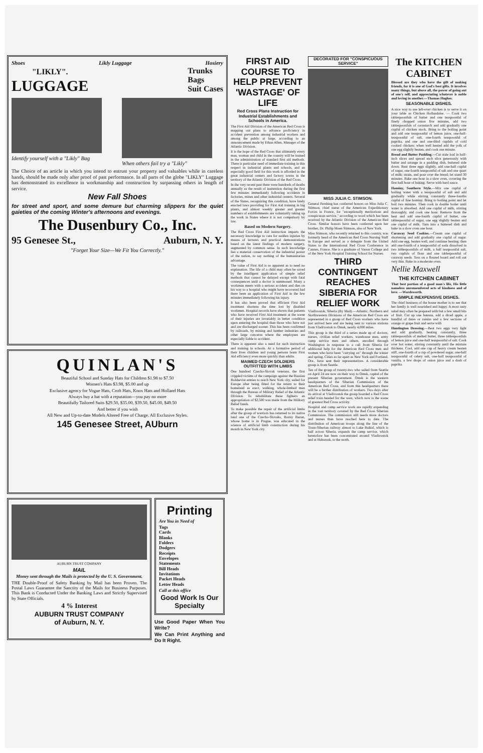Shoes Likly Luggage Hosiery
"LIKLY".
LUGGAGE
Trunks
Bags
Suit Cases
Identify yourself with a "Likly" Bag When others fail try a "Likly"
The Choice of an article in which you intend to entrust your property and valuables while in careless hands, should be made only after proof of past performance. In all parts of the globe "LIKLY" Luggage has demonstrated its excellence in workmanship and construction by surpassing others in length of service.
New Fall Shoes
for street and sport, and some demure but charming slippers for the quiet gaieties of the coming Winter's afternoons and evenings.
The Dusenbury Co., Inc.
95 Genesee St., Auburn, N. Y.
"Forget Your Size—We Fit You Correctly."
QUINLAN'S
Beautiful School and Sunday Hats for Children $1.98 to $7.50
Women's Hats $3.98, $5.00 and up
Exclusive agency for Vogue Hats, Croft Hats, Knox Hats and Holland Hats
Always buy a hat with a reputation---you pay no more
Beautifully Tailored Suits $29.50, $35.00, $39.50, $45.00, $49.50
And better if you wish
All New and Up-to-date Models Altered Free of Charge. All Exclusive Styles.
145 Genesee Street, AUburn
AUBURN TRUST COMPANY
MAIL
Money sent through the Mails is protected by the U. S. Government.
THE Double-Proof of Safety Banking by Mail has been Proven. The Postal Laws Guarantee the Sanctity of the Mails for Business Purposes. This Bank is Conducted Under the Banking Laws and Strictly Supervised by State Officials.
4 % Interest
AUBURN TRUST COMPANY
of Auburn, N. Y.
Printing
Are You in Need of
Tags
Cards
Blanks
Folders
Dodgers
Receipts
Envelopes
Statements
Bill Heads
Invitations
Packet Heads
Letter Heads
Call at this office
Good Work Is Our Specialty
Use Good Paper When You Write?
We Can Print Anything and Do It Right.
FIRST AID COURSE TO HELP PREVENT 'WASTAGE' OF LIFE
Red Cross Plans Instruction for Industrial Establishments and Schools in America.
The First Aid Division of the American Red Cross is mapping out plans to advance proficiency in accident prevention among industrial workers and among the public at large, according to an announcement made by Ethan Allen, Manager of the Atlantic Division.
It is the hope of the Red Cross that ultimately every man, woman and child in the country will be trained in the administration of standard first aid methods. There is particular need of immediate training in this respect in industrial plants and schools, and an especially good field for this work is afforded in the great industrial centers and factory towns in the territory of the Atlantic Division of the Red Cross.
In the very recent past there were hundreds of deaths annually as the result of inattention during the first few minutes immediately following accidents in factories, mines and other industrial centers. Several of the States, recognizing this condition, have lately enacted laws providing for First Aid training in big plants, and almost weekly greater and greater numbers of establishments are voluntarily taking up the work in States where it is not compulsory by law.
Based on Modern Surgery.
The Red Cross First Aid instruction imparts the necessary knowledge to care for sudden injuries by means of lectures and practical demonstrations based on the latest findings of modern surgery, augmented by common sense. In such knowledge lies a material conservation of the industrial power of the nation, to say nothing of the humanitarian advantage.
The value of First Aid is so apparent as to need no explanation. The life of a child may often be saved by the intelligent application of simple relief methods that cannot be delayed except with fatal consequences until a doctor is summoned. Many a workman meets with a serious accident and dies on his way to a hospital who might have recovered had there been an application of First Aid in the few minutes immediately following his injury.
It has also been proved that efficient First Aid treatment shortens the time lost by disabled workmen. Hospital records have shown that patients who have received First Aid treatment at the scene of their injuries are invariably in better condition upon entering the hospital than those who have not and are discharged sooner. This has been confirmed by railroads, by mining and lumber industries and other large concerns where the employees are especially liable to accident.
There is apparent also a need for such instruction and training in schools. At a formative period of their lives children and young persons learn First Aid efficiency even more quickly than adults.
MAIMED CZECH SOLDIERS OUTFITTED WITH LIMBS
One hundred Czecho-Slovak veterans, the first crippled victims of the campaign against the Russian Bolshevist armies to reach New York city, sailed for Europe after being fitted for the return to their homeland as erect, walking, whole-limbed men through the Bureau of Military Relief of the Atlantic Division. To rehabilitate these fighters an appropriation of $2,500 was made from the Military Relief funds.
To make possible the repair of the artificial limbs after the group of warriors has returned to its native land one of the Czecho-Slovaks, Rozny Bazan, whose home is in Prague, was educated in the science of artificial limb construction during his month in New York city.
DECORATED FOR "CONSPICUOUS SERVICE"
MISS JULIA C. STIMSON.
General Pershing has conferred honors on Miss Julia C. Stimson, chief nurse of the American Expeditionary Forces in France, for "exceptionally meritorious and conspicuous service," according to word which has been received by the Atlantic Division of the American Red Cross. Similar honors have been conferred upon her brother, Dr. Philip Moen Stimson, also of New York.
Miss Stimson, who recently returned to this country, was formerly head of the American Red Cross Nursing Staff in Europe and served as a delegate from the United States to the International Red Cross Conference in Cannes, France. She is a graduate of Vassar College and of the New York Hospital Training School for Nurses.
THIRD CONTINGENT REACHES SIBERIA FOR RELIEF WORK
Vladivostok, Siberia (By Mail).—Atlantic, Northern and Northwestern Divisions of the American Red Cross are represented in a group of Red Cross workers who have just arrived here and are being sent to various stations from Vladivostok to Omsk, nearly 4,000 miles.
This group is the third of a series made up of doctors, nurses, civilian relief workers, warehouse men, army camp service men and others, enrolled through Washington in response to a call from Siberia for additional help for the American Red Cross men and women who have been "carrying on" through the winter and spring. Cities as far apart as New York and Portland, Ore., have sent their representatives. A considerable group is from Seattle.
Ten of the group of twenty-two who sailed from Seattle on April 24 are now on their way to Omsk, capital of the present Siberian government. Omsk is the western headquarters of the Siberian Commission of the American Red Cross, and from this headquarters there will be a further distribution of workers. Two days after its arrival at Vladivostok the group boarded a Red Cross relief train headed for the west, which now is the scene of greatest Red Cross activity.
Hospital and camp service work are rapidly expanding in the vast territory covered by the Red Cross Siberian Commission. The commission still needs more doctors and nurses than have reached here to date. The distribution of American troops along the line of the Trans-Siberian railway almost to Lake Baikal, which is half across Siberia, expands the camp service, which heretofore has been concentrated around Vladivostok and at Habarosk, to the north.
The KITCHEN CABINET
Blessed are they who have the gift of making friends, for it is one of God's best gifts. It involves many things, but above all, the power of going out of one's self, and appreciating whatever is noble and loving in another.—Thomas Hughes.
SEASONABLE DISHES.
A nice way to use left-over chicken is to serve it on your table as Chicken Hollandaise. — Cook two tablespoonfuls of butter and one teaspoonful of finely chopped onion five minutes, add two tablespoonfuls of cornstarch and add gradually one cupful of chicken stock. Bring to the boiling point and add one teaspoonful of lemon juice, one-half-teaspoonful of salt, one-fourth teaspoonful of paprika, and one and one-third cupfuls of cold cooked chicken; when well heated add the yolk of one egg slightly beaten, and cook one minute.
Bread and Butter Pudding.—Cut stale loaf in half-inch slices and spread each slice generously with butter and arrange in a pudding dish, buttered side down. Beat three eggs slightly, add one-half cupful of sugar, one-fourth teaspoonful of salt and one quart of milk; strain, and pour over the bread; let stand 30 minutes. Bake one hour in a slow oven, covering the first half hour of baking. Serve with hard sauce.
Hominy, Southern Style.—Mix one cupful of boiling water with a teaspoonful of salt and add gradually while stirring constantly three-fourths cupful of fine hominy. Bring to boiling point and let boil two minutes. Then cook in double boiler until water is absorbed. Add one cupful of milk, stirring thoroughly, and cook one hour. Remove from the heat and add one-fourth cupful of butter, one tablespoonful of sugar, one egg slightly beaten and one cupful of milk. Turn into a buttered dish and bake in a slow oven one hour.
Caraway Seed Cookies.—Cream one cupful of shortening and add gradually one cupful of sugar. Add one egg, beaten well, and continue beating; then add one-fourth of a teaspoonful of soda dissolved in two tablespoonfuls of milk, a half teaspoonful salt, two cupfuls of flour and one tablespoonful of caraway seeds. Toss on a floured board and roll out very thin. Bake in a moderate oven.
Nellie Maxwell
THE KITCHEN CABINET
That best portion of a good man's life, His little nameless unremembered acts of kindness and of love. —Wordsworth.
SIMPLE INEXPENSIVE DISHES.
The chief business of the house mother is to see that her family is well nourished and happy. A most tasty salad may often be prepared with but a few small bits of fruit. Cut up one banana, add a diced apple, a handful of dates or raisins and a few sections of orange or grape fruit and serve with
Huntington Dressing.—Beat two eggs very light and add gradually, beating constantly, three tablespoonfuls of melted butter, three tablespoonfuls of lemon juice and one-half teaspoonful of salt. Cook over hot water, stirring constantly until the mixture thickens. Cool, add one cup of heavy cream beaten stiff, one-fourth of a cup of powdered sugar, one-half teaspoonful of celery salt, one-half teaspoonful of vanilla, a few drops of onion juice and a dash of paprika.